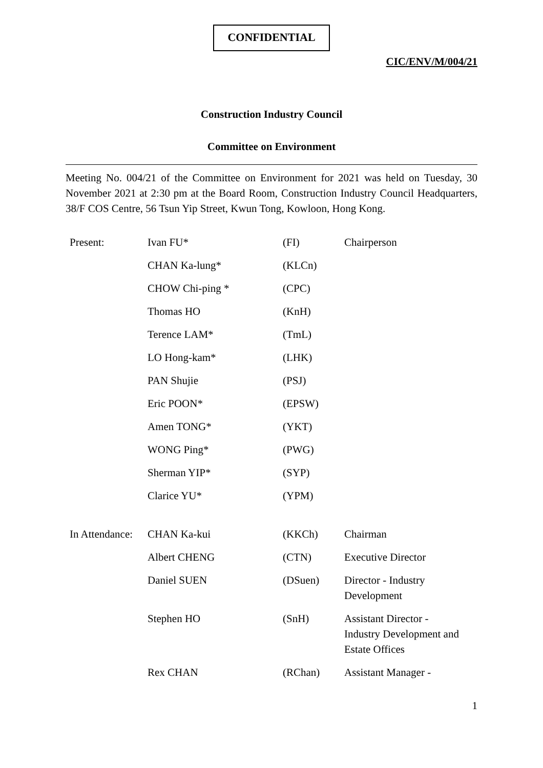CONFIDENTIAL
CIC/ENV/M/004/21
Construction Industry Council
Committee on Environment
Meeting No. 004/21 of the Committee on Environment for 2021 was held on Tuesday, 30 November 2021 at 2:30 pm at the Board Room, Construction Industry Council Headquarters, 38/F COS Centre, 56 Tsun Yip Street, Kwun Tong, Kowloon, Hong Kong.
| Present: | Ivan FU* | (FI) | Chairperson |
| | CHAN Ka-lung* | (KLCn) | |
| | CHOW Chi-ping * | (CPC) | |
| | Thomas HO | (KnH) | |
| | Terence LAM* | (TmL) | |
| | LO Hong-kam* | (LHK) | |
| | PAN Shujie | (PSJ) | |
| | Eric POON* | (EPSW) | |
| | Amen TONG* | (YKT) | |
| | WONG Ping* | (PWG) | |
| | Sherman YIP* | (SYP) | |
| | Clarice YU* | (YPM) | |
| In Attendance: | CHAN Ka-kui | (KKCh) | Chairman |
| | Albert CHENG | (CTN) | Executive Director |
| | Daniel SUEN | (DSuen) | Director - Industry Development |
| | Stephen HO | (SnH) | Assistant Director - Industry Development and Estate Offices |
| | Rex CHAN | (RChan) | Assistant Manager - |
1